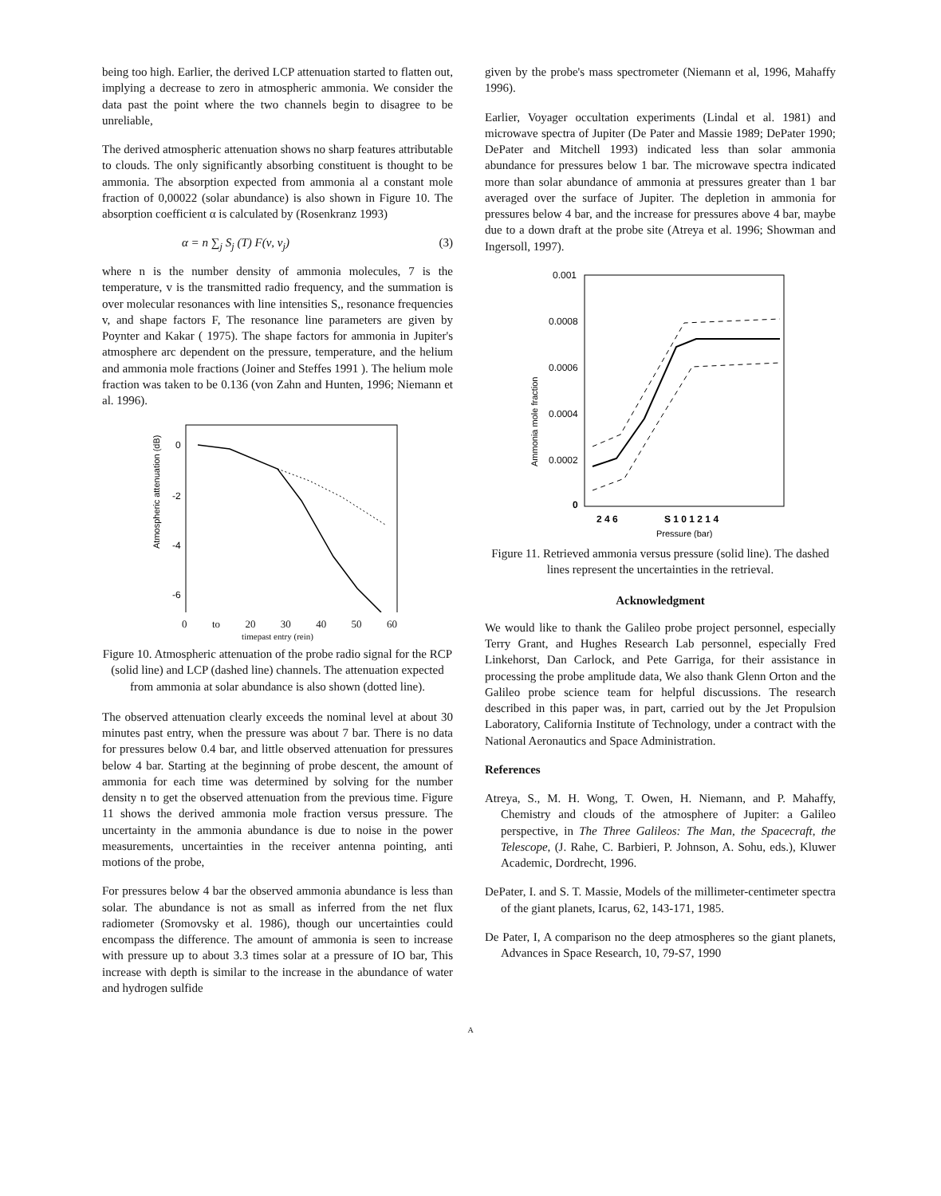being too high. Earlier, the derived LCP attenuation started to flatten out, implying a decrease to zero in atmospheric ammonia. We consider the data past the point where the two channels begin to disagree to be unreliable,
The derived atmospheric attenuation shows no sharp features attributable to clouds. The only significantly absorbing constituent is thought to be ammonia. The absorption expected from ammonia al a constant mole fraction of 0,00022 (solar abundance) is also shown in Figure 10. The absorption coefficient α is calculated by (Rosenkranz 1993)
α = n ∑<sub>j</sub> S<sub>j</sub> (T) F(ν, ν<sub>j</sub>) (3)
where n is the number density of ammonia molecules, 7 is the temperature, v is the transmitted radio frequency, and the summation is over molecular resonances with line intensities S,, resonance frequencies v, and shape factors F, The resonance line parameters are given by Poynter and Kakar ( 1975). The shape factors for ammonia in Jupiter's atmosphere arc dependent on the pressure, temperature, and the helium and ammonia mole fractions (Joiner and Steffes 1991 ). The helium mole fraction was taken to be 0.136 (von Zahn and Hunten, 1996; Niemann et al. 1996).
Atmospheric attenuation (dB)
0
-2
-4
-6
0 to 20 30 40 50 60
timepast entry (rein)
Figure 10. Atmospheric attenuation of the probe radio signal for the RCP (solid line) and LCP (dashed line) channels. The attenuation expected from ammonia at solar abundance is also shown (dotted line).
The observed attenuation clearly exceeds the nominal level at about 30 minutes past entry, when the pressure was about 7 bar. There is no data for pressures below 0.4 bar, and little observed attenuation for pressures below 4 bar. Starting at the beginning of probe descent, the amount of ammonia for each time was determined by solving for the number density n to get the observed attenuation from the previous time. Figure 11 shows the derived ammonia mole fraction versus pressure. The uncertainty in the ammonia abundance is due to noise in the power measurements, uncertainties in the receiver antenna pointing, anti motions of the probe,
For pressures below 4 bar the observed ammonia abundance is less than solar. The abundance is not as small as inferred from the net flux radiometer (Sromovsky et al. 1986), though our uncertainties could encompass the difference. The amount of ammonia is seen to increase with pressure up to about 3.3 times solar at a pressure of IO bar, This increase with depth is similar to the increase in the abundance of water and hydrogen sulfide
given by the probe's mass spectrometer (Niemann et al, 1996, Mahaffy 1996).
Earlier, Voyager occultation experiments (Lindal et al. 1981) and microwave spectra of Jupiter (De Pater and Massie 1989; DePater 1990; DePater and Mitchell 1993) indicated less than solar ammonia abundance for pressures below 1 bar. The microwave spectra indicated more than solar abundance of ammonia at pressures greater than 1 bar averaged over the surface of Jupiter. The depletion in ammonia for pressures below 4 bar, and the increase for pressures above 4 bar, maybe due to a down draft at the probe site (Atreya et al. 1996; Showman and Ingersoll, 1997).
Ammonia mole fraction
0.001
0.0008
0.0006
0.0004
0.0002
0
2 4 6
S 1 0 1 2 1 4
Pressure (bar)
Figure 11. Retrieved ammonia versus pressure (solid line). The dashed lines represent the uncertainties in the retrieval.
Acknowledgment
We would like to thank the Galileo probe project personnel, especially Terry Grant, and Hughes Research Lab personnel, especially Fred Linkehorst, Dan Carlock, and Pete Garriga, for their assistance in processing the probe amplitude data, We also thank Glenn Orton and the Galileo probe science team for helpful discussions. The research described in this paper was, in part, carried out by the Jet Propulsion Laboratory, California Institute of Technology, under a contract with the National Aeronautics and Space Administration.
References
Atreya, S., M. H. Wong, T. Owen, H. Niemann, and P. Mahaffy, Chemistry and clouds of the atmosphere of Jupiter: a Galileo perspective, in The Three Galileos: The Man, the Spacecraft, the Telescope, (J. Rahe, C. Barbieri, P. Johnson, A. Sohu, eds.), Kluwer Academic, Dordrecht, 1996.
DePater, I. and S. T. Massie, Models of the millimeter-centimeter spectra of the giant planets, Icarus, 62, 143-171, 1985.
De Pater, I, A comparison no the deep atmospheres so the giant planets, Advances in Space Research, 10, 79-S7, 1990
A